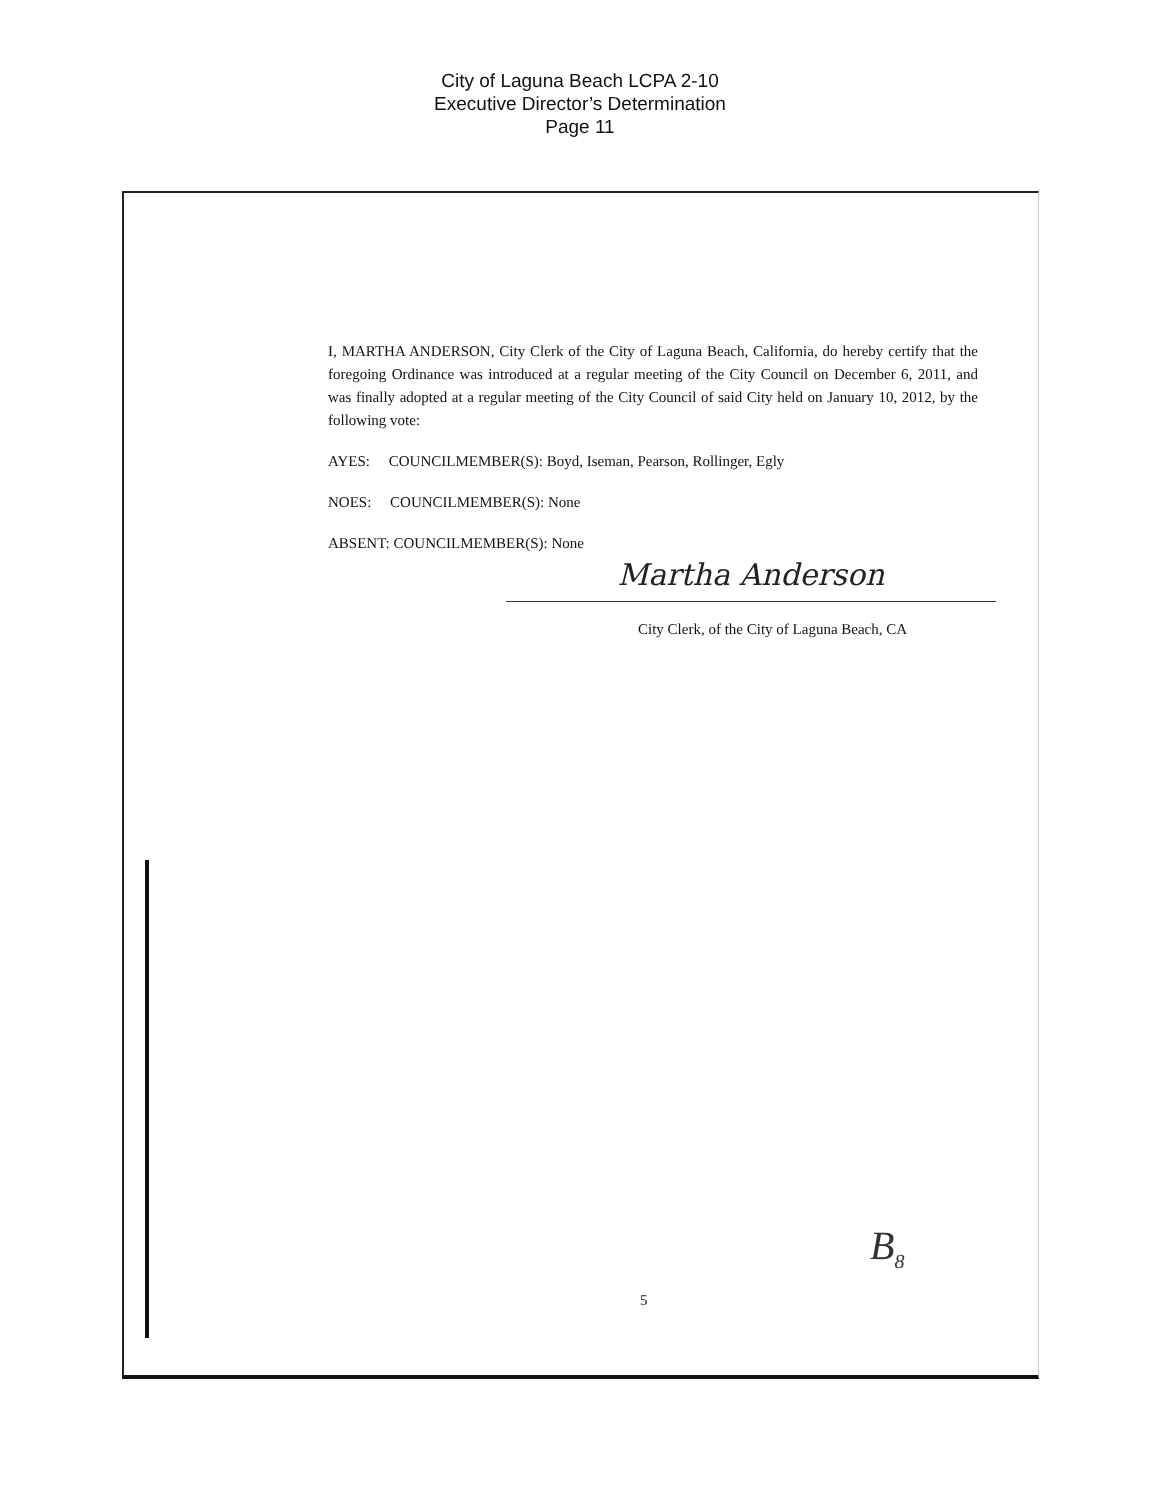City of Laguna Beach LCPA 2-10
Executive Director’s Determination
Page 11
I, MARTHA ANDERSON, City Clerk of the City of Laguna Beach, California, do hereby certify that the foregoing Ordinance was introduced at a regular meeting of the City Council on December 6, 2011, and was finally adopted at a regular meeting of the City Council of said City held on January 10, 2012, by the following vote:
AYES: COUNCILMEMBER(S): Boyd, Iseman, Pearson, Rollinger, Egly
NOES: COUNCILMEMBER(S): None
ABSENT: COUNCILMEMBER(S): None
Martha Anderson
City Clerk, of the City of Laguna Beach, CA
B<sub>8</sub>
5